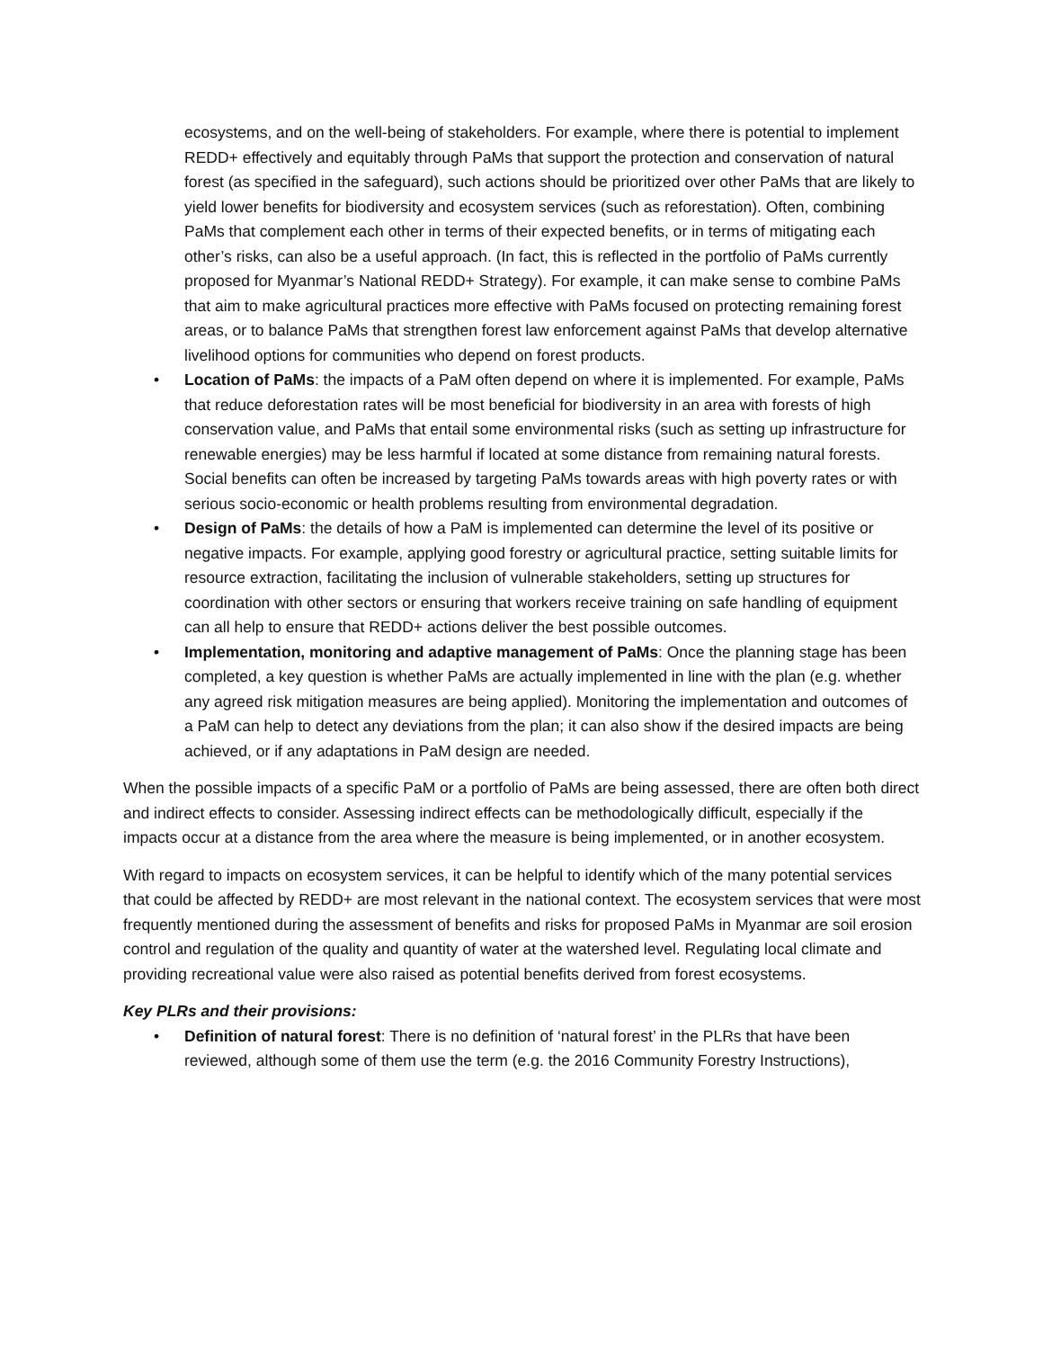ecosystems, and on the well-being of stakeholders. For example, where there is potential to implement REDD+ effectively and equitably through PaMs that support the protection and conservation of natural forest (as specified in the safeguard), such actions should be prioritized over other PaMs that are likely to yield lower benefits for biodiversity and ecosystem services (such as reforestation). Often, combining PaMs that complement each other in terms of their expected benefits, or in terms of mitigating each other’s risks, can also be a useful approach. (In fact, this is reflected in the portfolio of PaMs currently proposed for Myanmar’s National REDD+ Strategy). For example, it can make sense to combine PaMs that aim to make agricultural practices more effective with PaMs focused on protecting remaining forest areas, or to balance PaMs that strengthen forest law enforcement against PaMs that develop alternative livelihood options for communities who depend on forest products.
• Location of PaMs: the impacts of a PaM often depend on where it is implemented. For example, PaMs that reduce deforestation rates will be most beneficial for biodiversity in an area with forests of high conservation value, and PaMs that entail some environmental risks (such as setting up infrastructure for renewable energies) may be less harmful if located at some distance from remaining natural forests. Social benefits can often be increased by targeting PaMs towards areas with high poverty rates or with serious socio-economic or health problems resulting from environmental degradation.
• Design of PaMs: the details of how a PaM is implemented can determine the level of its positive or negative impacts. For example, applying good forestry or agricultural practice, setting suitable limits for resource extraction, facilitating the inclusion of vulnerable stakeholders, setting up structures for coordination with other sectors or ensuring that workers receive training on safe handling of equipment can all help to ensure that REDD+ actions deliver the best possible outcomes.
• Implementation, monitoring and adaptive management of PaMs: Once the planning stage has been completed, a key question is whether PaMs are actually implemented in line with the plan (e.g. whether any agreed risk mitigation measures are being applied). Monitoring the implementation and outcomes of a PaM can help to detect any deviations from the plan; it can also show if the desired impacts are being achieved, or if any adaptations in PaM design are needed.
When the possible impacts of a specific PaM or a portfolio of PaMs are being assessed, there are often both direct and indirect effects to consider. Assessing indirect effects can be methodologically difficult, especially if the impacts occur at a distance from the area where the measure is being implemented, or in another ecosystem.
With regard to impacts on ecosystem services, it can be helpful to identify which of the many potential services that could be affected by REDD+ are most relevant in the national context. The ecosystem services that were most frequently mentioned during the assessment of benefits and risks for proposed PaMs in Myanmar are soil erosion control and regulation of the quality and quantity of water at the watershed level. Regulating local climate and providing recreational value were also raised as potential benefits derived from forest ecosystems.
Key PLRs and their provisions:
• Definition of natural forest: There is no definition of ‘natural forest’ in the PLRs that have been reviewed, although some of them use the term (e.g. the 2016 Community Forestry Instructions),